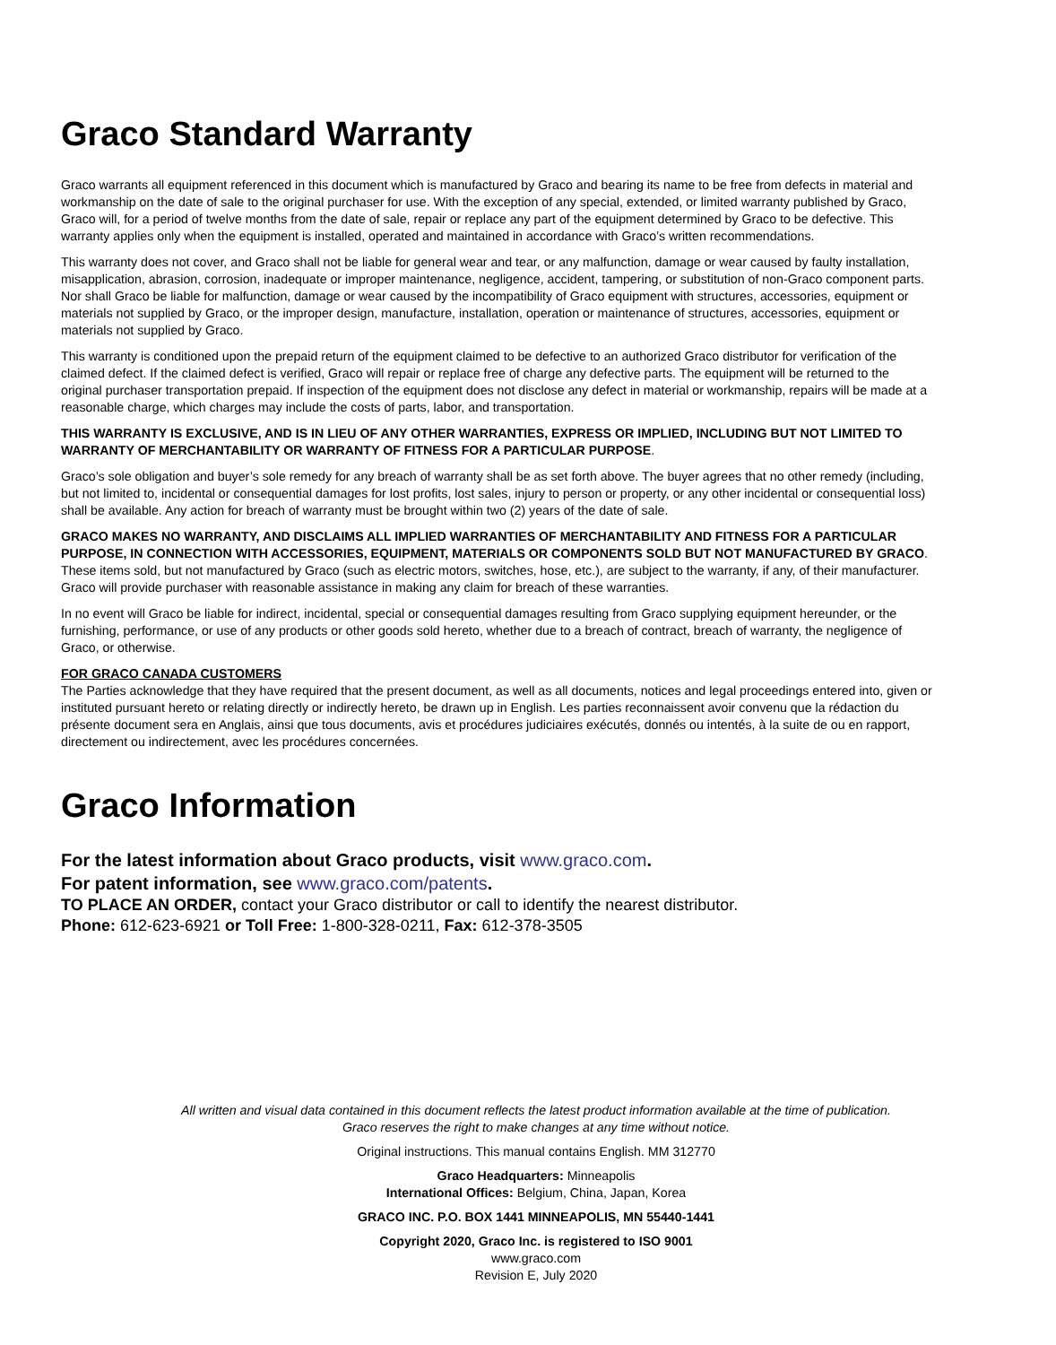Graco Standard Warranty
Graco warrants all equipment referenced in this document which is manufactured by Graco and bearing its name to be free from defects in material and workmanship on the date of sale to the original purchaser for use. With the exception of any special, extended, or limited warranty published by Graco, Graco will, for a period of twelve months from the date of sale, repair or replace any part of the equipment determined by Graco to be defective. This warranty applies only when the equipment is installed, operated and maintained in accordance with Graco’s written recommendations.
This warranty does not cover, and Graco shall not be liable for general wear and tear, or any malfunction, damage or wear caused by faulty installation, misapplication, abrasion, corrosion, inadequate or improper maintenance, negligence, accident, tampering, or substitution of non-Graco component parts. Nor shall Graco be liable for malfunction, damage or wear caused by the incompatibility of Graco equipment with structures, accessories, equipment or materials not supplied by Graco, or the improper design, manufacture, installation, operation or maintenance of structures, accessories, equipment or materials not supplied by Graco.
This warranty is conditioned upon the prepaid return of the equipment claimed to be defective to an authorized Graco distributor for verification of the claimed defect. If the claimed defect is verified, Graco will repair or replace free of charge any defective parts. The equipment will be returned to the original purchaser transportation prepaid. If inspection of the equipment does not disclose any defect in material or workmanship, repairs will be made at a reasonable charge, which charges may include the costs of parts, labor, and transportation.
THIS WARRANTY IS EXCLUSIVE, AND IS IN LIEU OF ANY OTHER WARRANTIES, EXPRESS OR IMPLIED, INCLUDING BUT NOT LIMITED TO WARRANTY OF MERCHANTABILITY OR WARRANTY OF FITNESS FOR A PARTICULAR PURPOSE.
Graco’s sole obligation and buyer’s sole remedy for any breach of warranty shall be as set forth above. The buyer agrees that no other remedy (including, but not limited to, incidental or consequential damages for lost profits, lost sales, injury to person or property, or any other incidental or consequential loss) shall be available. Any action for breach of warranty must be brought within two (2) years of the date of sale.
GRACO MAKES NO WARRANTY, AND DISCLAIMS ALL IMPLIED WARRANTIES OF MERCHANTABILITY AND FITNESS FOR A PARTICULAR PURPOSE, IN CONNECTION WITH ACCESSORIES, EQUIPMENT, MATERIALS OR COMPONENTS SOLD BUT NOT MANUFACTURED BY GRACO. These items sold, but not manufactured by Graco (such as electric motors, switches, hose, etc.), are subject to the warranty, if any, of their manufacturer. Graco will provide purchaser with reasonable assistance in making any claim for breach of these warranties.
In no event will Graco be liable for indirect, incidental, special or consequential damages resulting from Graco supplying equipment hereunder, or the furnishing, performance, or use of any products or other goods sold hereto, whether due to a breach of contract, breach of warranty, the negligence of Graco, or otherwise.
FOR GRACO CANADA CUSTOMERS
The Parties acknowledge that they have required that the present document, as well as all documents, notices and legal proceedings entered into, given or instituted pursuant hereto or relating directly or indirectly hereto, be drawn up in English. Les parties reconnaissent avoir convenu que la rédaction du présente document sera en Anglais, ainsi que tous documents, avis et procédures judiciaires exécutés, donnés ou intentés, à la suite de ou en rapport, directement ou indirectement, avec les procédures concernées.
Graco Information
For the latest information about Graco products, visit www.graco.com.
For patent information, see www.graco.com/patents.
TO PLACE AN ORDER, contact your Graco distributor or call to identify the nearest distributor.
Phone: 612-623-6921 or Toll Free: 1-800-328-0211, Fax: 612-378-3505
All written and visual data contained in this document reflects the latest product information available at the time of publication.
Graco reserves the right to make changes at any time without notice.
Original instructions. This manual contains English. MM 312770
Graco Headquarters: Minneapolis
International Offices: Belgium, China, Japan, Korea
GRACO INC. P.O. BOX 1441 MINNEAPOLIS, MN 55440-1441
Copyright 2020, Graco Inc. is registered to ISO 9001
www.graco.com
Revision E, July 2020